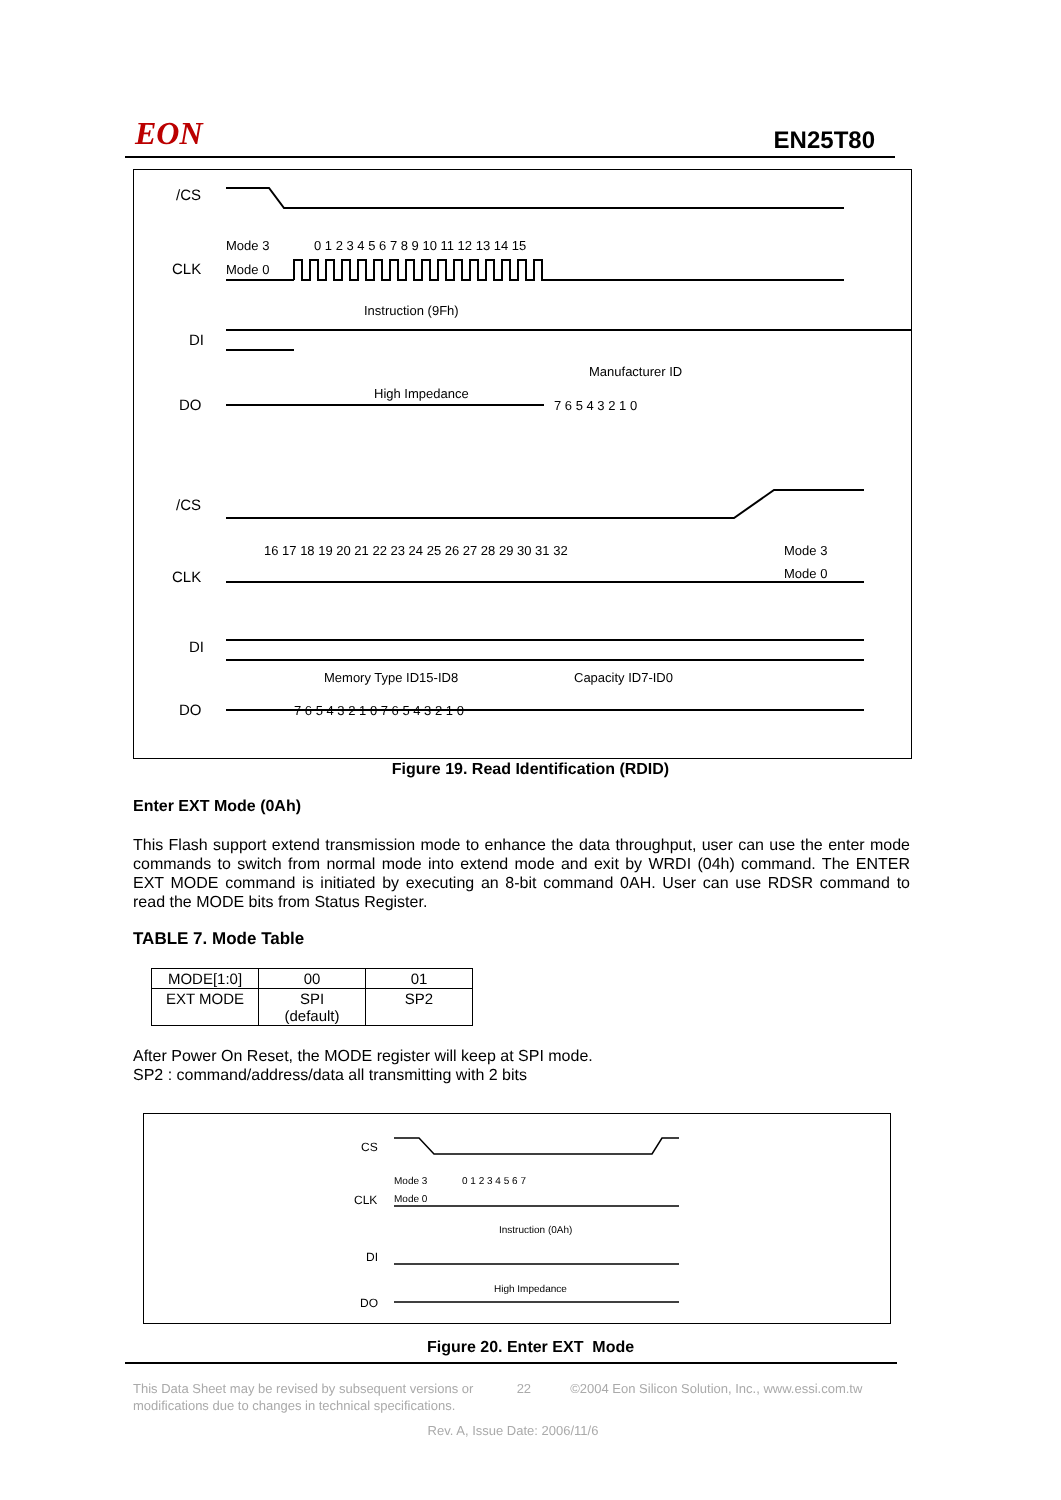EON EN25T80
/CS
Mode 3
Mode 0
0 1 2 3 4 5 6 7 8 9 10 11 12 13 14 15
CLK
Instruction (9Fh)
DI
Manufacturer ID
High Impedance
DO
7 6 5 4 3 2 1 0
/CS
16 17 18 19 20 21 22 23 24 25 26 27 28 29 30 31 32
Mode 3
Mode 0
CLK
DI
Memory Type ID15-ID8
Capacity ID7-ID0
DO
7 6 5 4 3 2 1 0 7 6 5 4 3 2 1 0
Figure 19. Read Identification (RDID)
Enter EXT Mode (0Ah)
This Flash support extend transmission mode to enhance the data throughput, user can use the enter mode commands to switch from normal mode into extend mode and exit by WRDI (04h) command. The ENTER EXT MODE command is initiated by executing an 8-bit command 0AH. User can use RDSR command to read the MODE bits from Status Register.
TABLE 7. Mode Table
| MODE[1:0] | 00 | 01 |
| EXT MODE | SPI (default) | SP2 |
After Power On Reset, the MODE register will keep at SPI mode.
SP2 : command/address/data all transmitting with 2 bits
CS
Mode 3
Mode 0
0 1 2 3 4 5 6 7
CLK
Instruction (0Ah)
DI
High Impedance
DO
Figure 20. Enter EXT Mode
This Data Sheet may be revised by subsequent versions or modifications due to changes in technical specifications. 22 ©2004 Eon Silicon Solution, Inc., www.essi.com.tw
Rev. A, Issue Date: 2006/11/6